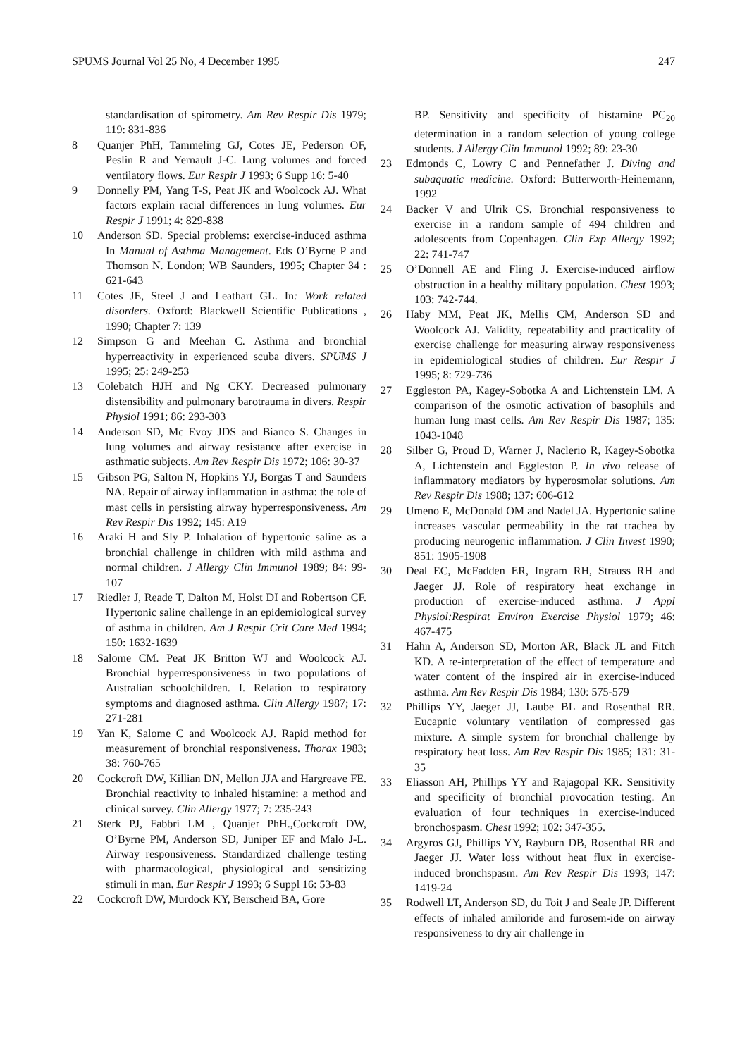SPUMS Journal Vol 25 No, 4 December 1995 247
standardisation of spirometry. Am Rev Respir Dis 1979; 119: 831-836
8 Quanjer PhH, Tammeling GJ, Cotes JE, Pederson OF, Peslin R and Yernault J-C. Lung volumes and forced ventilatory flows. Eur Respir J 1993; 6 Supp 16: 5-40
9 Donnelly PM, Yang T-S, Peat JK and Woolcock AJ. What factors explain racial differences in lung volumes. Eur Respir J 1991; 4: 829-838
10 Anderson SD. Special problems: exercise-induced asthma In Manual of Asthma Management. Eds O’Byrne P and Thomson N. London; WB Saunders, 1995; Chapter 34 : 621-643
11 Cotes JE, Steel J and Leathart GL. In: Work related disorders. Oxford: Blackwell Scientific Publications , 1990; Chapter 7: 139
12 Simpson G and Meehan C. Asthma and bronchial hyperreactivity in experienced scuba divers. SPUMS J 1995; 25: 249-253
13 Colebatch HJH and Ng CKY. Decreased pulmonary distensibility and pulmonary barotrauma in divers. Respir Physiol 1991; 86: 293-303
14 Anderson SD, Mc Evoy JDS and Bianco S. Changes in lung volumes and airway resistance after exercise in asthmatic subjects. Am Rev Respir Dis 1972; 106: 30-37
15 Gibson PG, Salton N, Hopkins YJ, Borgas T and Saunders NA. Repair of airway inflammation in asthma: the role of mast cells in persisting airway hyperresponsiveness. Am Rev Respir Dis 1992; 145: A19
16 Araki H and Sly P. Inhalation of hypertonic saline as a bronchial challenge in children with mild asthma and normal children. J Allergy Clin Immunol 1989; 84: 99-107
17 Riedler J, Reade T, Dalton M, Holst DI and Robertson CF. Hypertonic saline challenge in an epidemiological survey of asthma in children. Am J Respir Crit Care Med 1994; 150: 1632-1639
18 Salome CM. Peat JK Britton WJ and Woolcock AJ. Bronchial hyperresponsiveness in two populations of Australian schoolchildren. I. Relation to respiratory symptoms and diagnosed asthma. Clin Allergy 1987; 17: 271-281
19 Yan K, Salome C and Woolcock AJ. Rapid method for measurement of bronchial responsiveness. Thorax 1983; 38: 760-765
20 Cockcroft DW, Killian DN, Mellon JJA and Hargreave FE. Bronchial reactivity to inhaled histamine: a method and clinical survey. Clin Allergy 1977; 7: 235-243
21 Sterk PJ, Fabbri LM , Quanjer PhH.,Cockcroft DW, O’Byrne PM, Anderson SD, Juniper EF and Malo J-L. Airway responsiveness. Standardized challenge testing with pharmacological, physiological and sensitizing stimuli in man. Eur Respir J 1993; 6 Suppl 16: 53-83
22 Cockcroft DW, Murdock KY, Berscheid BA, Gore
BP. Sensitivity and specificity of histamine PC<sub>20</sub> determination in a random selection of young college students. J Allergy Clin Immunol 1992; 89: 23-30
23 Edmonds C, Lowry C and Pennefather J. Diving and subaquatic medicine. Oxford: Butterworth-Heinemann, 1992
24 Backer V and Ulrik CS. Bronchial responsiveness to exercise in a random sample of 494 children and adolescents from Copenhagen. Clin Exp Allergy 1992; 22: 741-747
25 O’Donnell AE and Fling J. Exercise-induced airflow obstruction in a healthy military population. Chest 1993; 103: 742-744.
26 Haby MM, Peat JK, Mellis CM, Anderson SD and Woolcock AJ. Validity, repeatability and practicality of exercise challenge for measuring airway responsiveness in epidemiological studies of children. Eur Respir J 1995; 8: 729-736
27 Eggleston PA, Kagey-Sobotka A and Lichtenstein LM. A comparison of the osmotic activation of basophils and human lung mast cells. Am Rev Respir Dis 1987; 135: 1043-1048
28 Silber G, Proud D, Warner J, Naclerio R, Kagey-Sobotka A, Lichtenstein and Eggleston P. In vivo release of inflammatory mediators by hyperosmolar solutions. Am Rev Respir Dis 1988; 137: 606-612
29 Umeno E, McDonald OM and Nadel JA. Hypertonic saline increases vascular permeability in the rat trachea by producing neurogenic inflammation. J Clin Invest 1990; 851: 1905-1908
30 Deal EC, McFadden ER, Ingram RH, Strauss RH and Jaeger JJ. Role of respiratory heat exchange in production of exercise-induced asthma. J Appl Physiol:Respirat Environ Exercise Physiol 1979; 46: 467-475
31 Hahn A, Anderson SD, Morton AR, Black JL and Fitch KD. A re-interpretation of the effect of temperature and water content of the inspired air in exercise-induced asthma. Am Rev Respir Dis 1984; 130: 575-579
32 Phillips YY, Jaeger JJ, Laube BL and Rosenthal RR. Eucapnic voluntary ventilation of compressed gas mixture. A simple system for bronchial challenge by respiratory heat loss. Am Rev Respir Dis 1985; 131: 31-35
33 Eliasson AH, Phillips YY and Rajagopal KR. Sensitivity and specificity of bronchial provocation testing. An evaluation of four techniques in exercise-induced bronchospasm. Chest 1992; 102: 347-355.
34 Argyros GJ, Phillips YY, Rayburn DB, Rosenthal RR and Jaeger JJ. Water loss without heat flux in exercise-induced bronchspasm. Am Rev Respir Dis 1993; 147: 1419-24
35 Rodwell LT, Anderson SD, du Toit J and Seale JP. Different effects of inhaled amiloride and furosem-ide on airway responsiveness to dry air challenge in